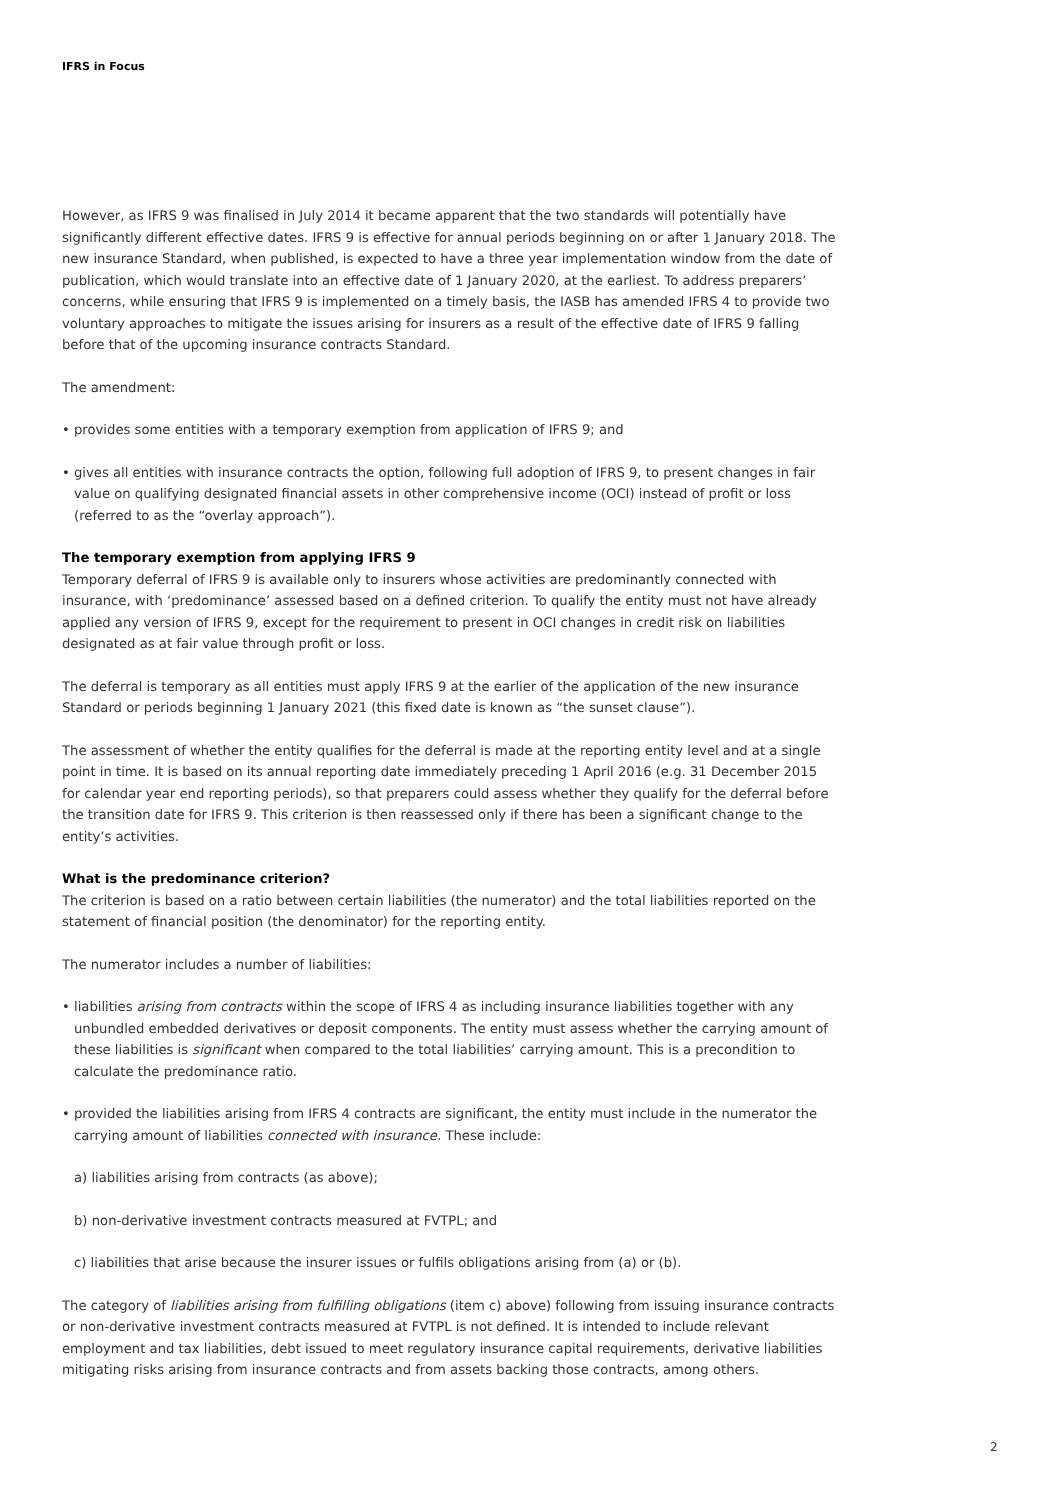IFRS in Focus
However, as IFRS 9 was finalised in July 2014 it became apparent that the two standards will potentially have significantly different effective dates. IFRS 9 is effective for annual periods beginning on or after 1 January 2018. The new insurance Standard, when published, is expected to have a three year implementation window from the date of publication, which would translate into an effective date of 1 January 2020, at the earliest. To address preparers’ concerns, while ensuring that IFRS 9 is implemented on a timely basis, the IASB has amended IFRS 4 to provide two voluntary approaches to mitigate the issues arising for insurers as a result of the effective date of IFRS 9 falling before that of the upcoming insurance contracts Standard.
The amendment:
• provides some entities with a temporary exemption from application of IFRS 9; and
• gives all entities with insurance contracts the option, following full adoption of IFRS 9, to present changes in fair value on qualifying designated financial assets in other comprehensive income (OCI) instead of profit or loss (referred to as the “overlay approach”).
The temporary exemption from applying IFRS 9
Temporary deferral of IFRS 9 is available only to insurers whose activities are predominantly connected with insurance, with ‘predominance’ assessed based on a defined criterion. To qualify the entity must not have already applied any version of IFRS 9, except for the requirement to present in OCI changes in credit risk on liabilities designated as at fair value through profit or loss.
The deferral is temporary as all entities must apply IFRS 9 at the earlier of the application of the new insurance Standard or periods beginning 1 January 2021 (this fixed date is known as “the sunset clause”).
The assessment of whether the entity qualifies for the deferral is made at the reporting entity level and at a single point in time. It is based on its annual reporting date immediately preceding 1 April 2016 (e.g. 31 December 2015 for calendar year end reporting periods), so that preparers could assess whether they qualify for the deferral before the transition date for IFRS 9. This criterion is then reassessed only if there has been a significant change to the entity’s activities.
What is the predominance criterion?
The criterion is based on a ratio between certain liabilities (the numerator) and the total liabilities reported on the statement of financial position (the denominator) for the reporting entity.
The numerator includes a number of liabilities:
• liabilities arising from contracts within the scope of IFRS 4 as including insurance liabilities together with any unbundled embedded derivatives or deposit components. The entity must assess whether the carrying amount of these liabilities is significant when compared to the total liabilities’ carrying amount. This is a precondition to calculate the predominance ratio.
• provided the liabilities arising from IFRS 4 contracts are significant, the entity must include in the numerator the carrying amount of liabilities connected with insurance. These include:
a) liabilities arising from contracts (as above);
b) non-derivative investment contracts measured at FVTPL; and
c) liabilities that arise because the insurer issues or fulfils obligations arising from (a) or (b).
The category of liabilities arising from fulfilling obligations (item c) above) following from issuing insurance contracts or non-derivative investment contracts measured at FVTPL is not defined. It is intended to include relevant employment and tax liabilities, debt issued to meet regulatory insurance capital requirements, derivative liabilities mitigating risks arising from insurance contracts and from assets backing those contracts, among others.
2